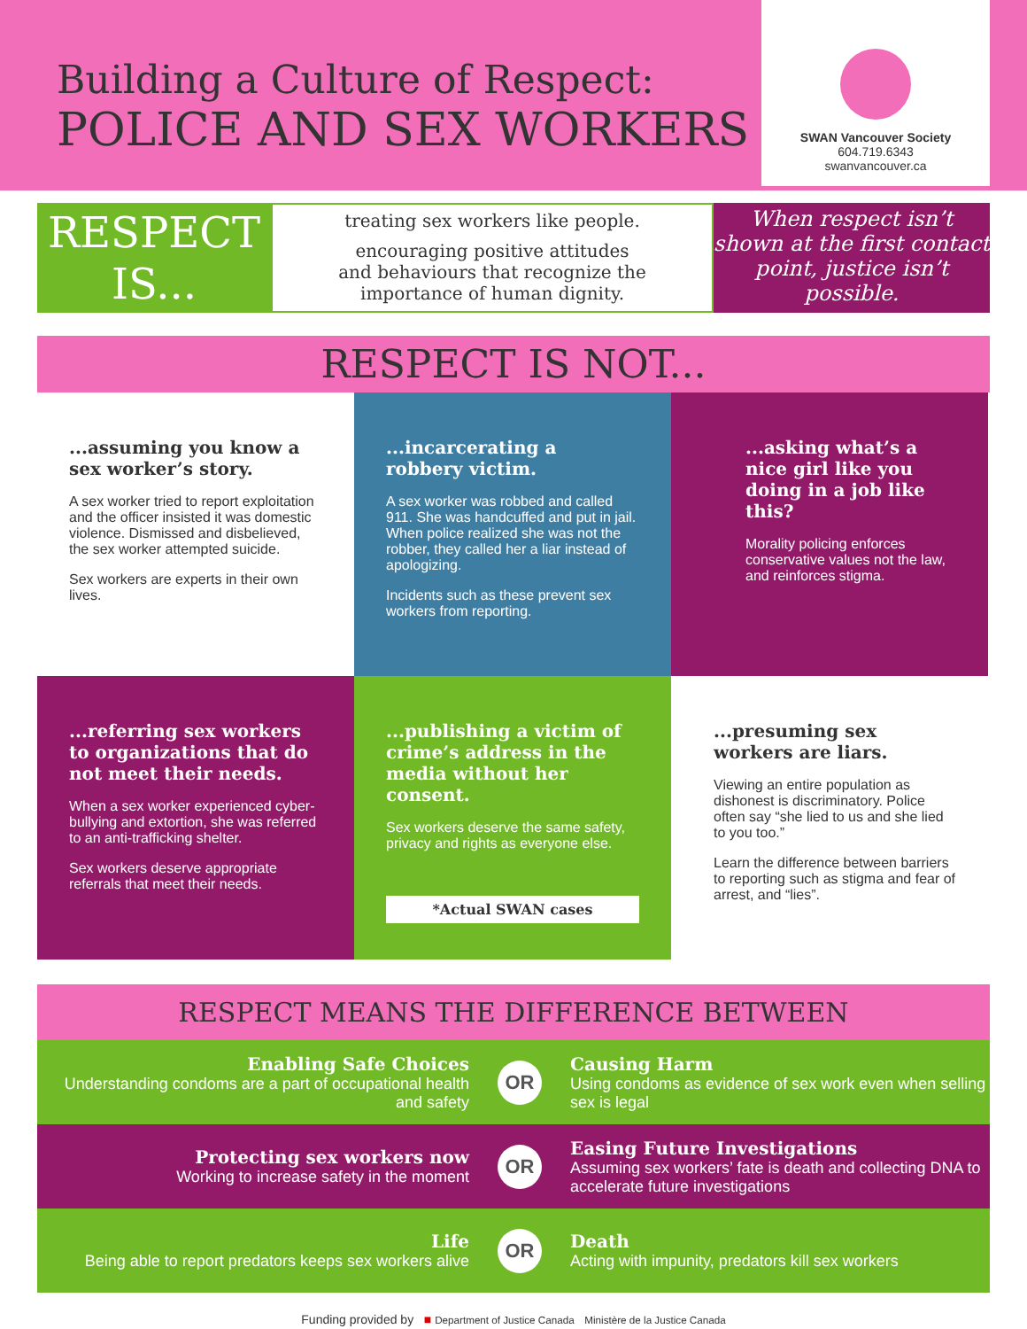Building a Culture of Respect:
POLICE AND SEX WORKERS
SWAN Vancouver Society
604.719.6343
swanvancouver.ca
RESPECT
IS...
treating sex workers like people.
encouraging positive attitudes
and behaviours that recognize the
importance of human dignity.
When respect isn’t shown at the first contact point, justice isn’t possible.
RESPECT IS NOT...
...assuming you know a sex worker’s story.
A sex worker tried to report exploitation and the officer insisted it was domestic violence. Dismissed and disbelieved, the sex worker attempted suicide.
Sex workers are experts in their own lives.
...incarcerating a robbery victim.
A sex worker was robbed and called 911. She was handcuffed and put in jail. When police realized she was not the robber, they called her a liar instead of apologizing.
Incidents such as these prevent sex workers from reporting.
...asking what’s a nice girl like you doing in a job like this?
Morality policing enforces conservative values not the law, and reinforces stigma.
...referring sex workers to organizations that do not meet their needs.
When a sex worker experienced cyber-bullying and extortion, she was referred to an anti-trafficking shelter.
Sex workers deserve appropriate referrals that meet their needs.
...publishing a victim of crime’s address in the media without her consent.
Sex workers deserve the same safety, privacy and rights as everyone else.
*Actual SWAN cases
...presuming sex workers are liars.
Viewing an entire population as dishonest is discriminatory. Police often say “she lied to us and she lied to you too.”
Learn the difference between barriers to reporting such as stigma and fear of arrest, and “lies”.
RESPECT MEANS THE DIFFERENCE BETWEEN
Enabling Safe Choices
Understanding condoms are a part of occupational health and safety
OR
Causing Harm
Using condoms as evidence of sex work even when selling sex is legal
Protecting sex workers now
Working to increase safety in the moment
OR
Easing Future Investigations
Assuming sex workers’ fate is death and collecting DNA to accelerate future investigations
Life
Being able to report predators keeps sex workers alive
OR
Death
Acting with impunity, predators kill sex workers
Funding provided by ■ Department of Justice Canada Ministère de la Justice Canada